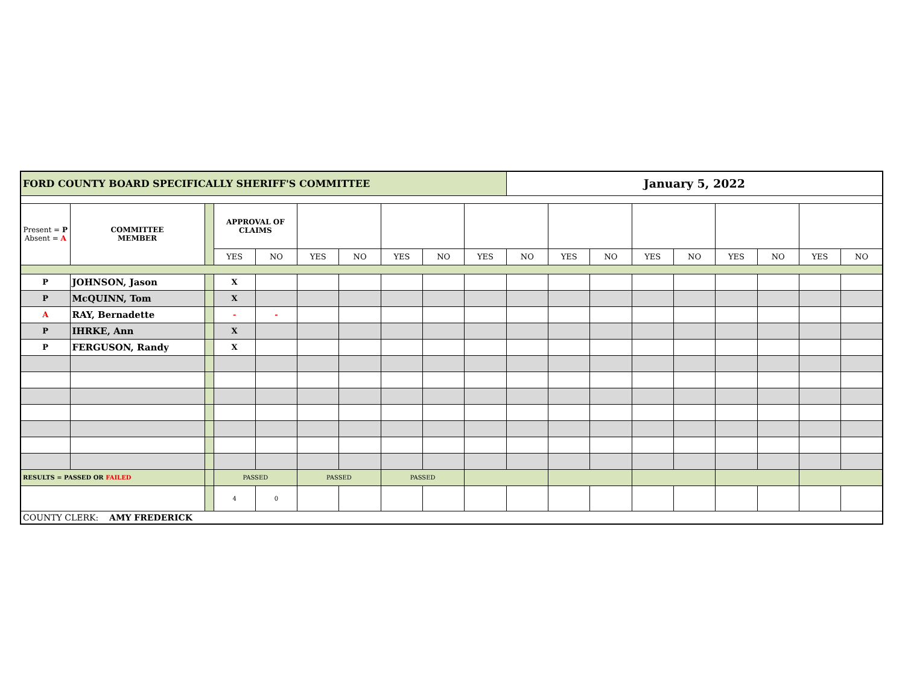| FORD COUNTY BOARD SPECIFICALLY SHERIFF'S COMMITTEE | | | | | | | | | | January 5, 2022 | | | | | | | | |
| Present = P Absent = A | COMMITTEE MEMBER | | APPROVAL OF CLAIMS | | | | | | | | | | | | | | | |
| | | | YES | NO | YES | NO | YES | NO | YES | NO | YES | NO | YES | NO | YES | NO | YES | NO |
| P | JOHNSON, Jason | | X | | | | | | | | | | | | | | | |
| P | McQUINN, Tom | | X | | | | | | | | | | | | | | | |
| A | RAY, Bernadette | | - | - | | | | | | | | | | | | | | |
| P | IHRKE, Ann | | X | | | | | | | | | | | | | | | |
| P | FERGUSON, Randy | | X | | | | | | | | | | | | | | | |
| RESULTS = PASSED OR FAILED | | | PASSED | | PASSED | | PASSED | | | | | | | | | | | |
| | | | 4 | 0 | | | | | | | | | | | | | | |
| COUNTY CLERK: AMY FREDERICK | | | | | | | | | | | | | | | | | | |